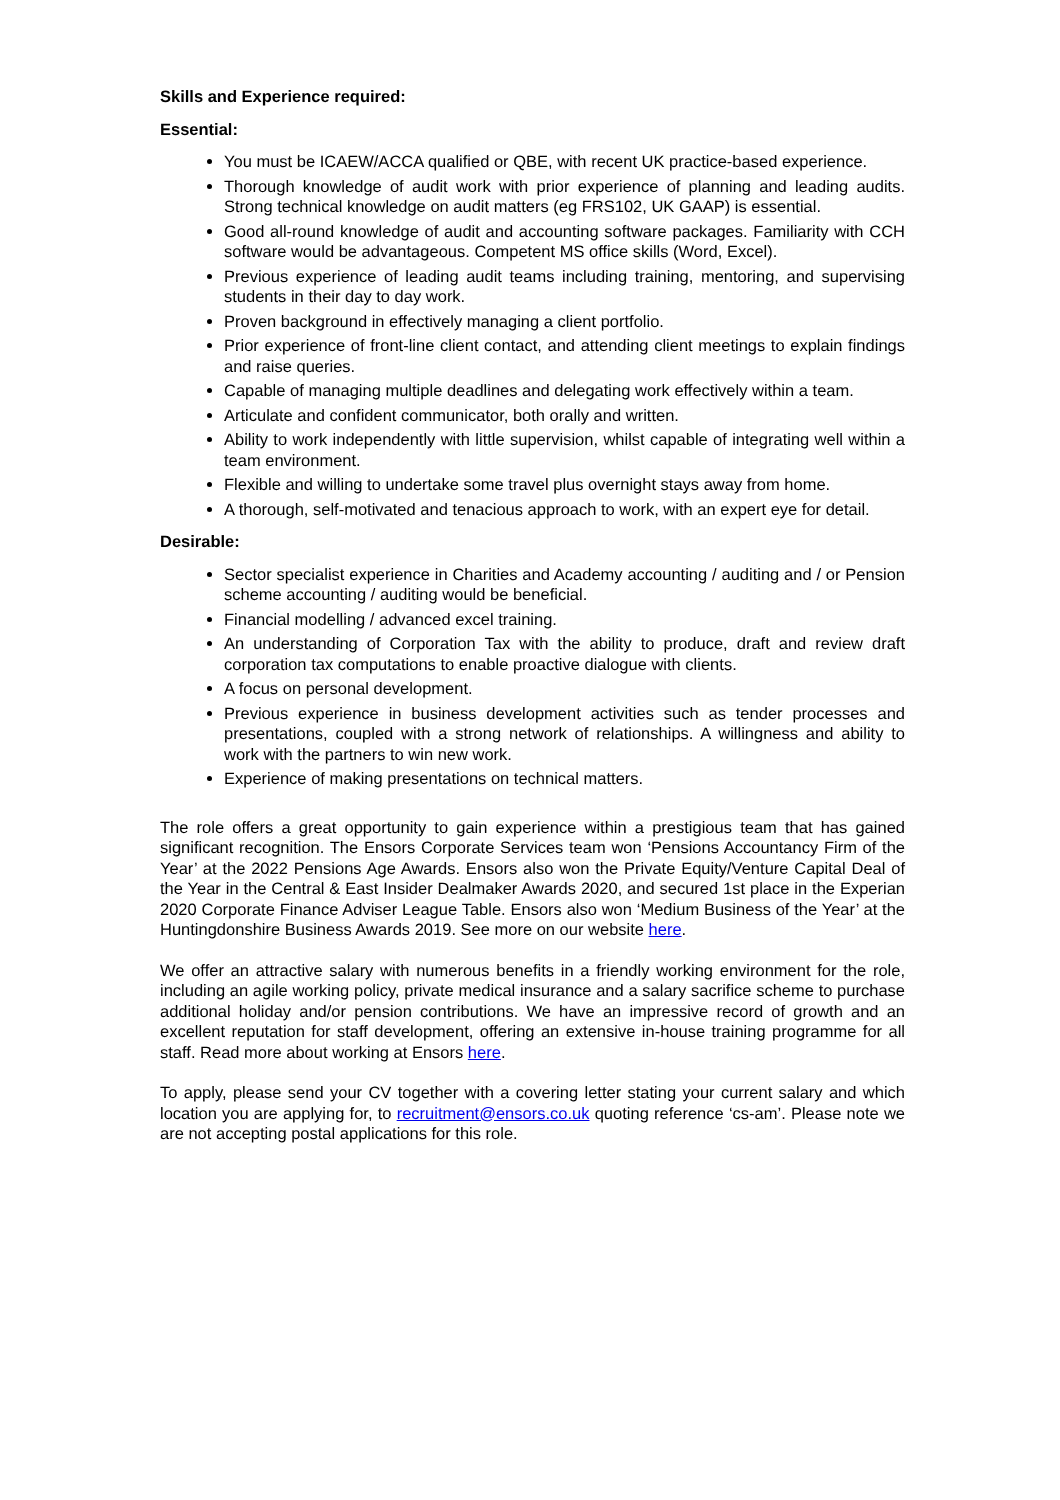Skills and Experience required:
Essential:
You must be ICAEW/ACCA qualified or QBE, with recent UK practice-based experience.
Thorough knowledge of audit work with prior experience of planning and leading audits. Strong technical knowledge on audit matters (eg FRS102, UK GAAP) is essential.
Good all-round knowledge of audit and accounting software packages. Familiarity with CCH software would be advantageous. Competent MS office skills (Word, Excel).
Previous experience of leading audit teams including training, mentoring, and supervising students in their day to day work.
Proven background in effectively managing a client portfolio.
Prior experience of front-line client contact, and attending client meetings to explain findings and raise queries.
Capable of managing multiple deadlines and delegating work effectively within a team.
Articulate and confident communicator, both orally and written.
Ability to work independently with little supervision, whilst capable of integrating well within a team environment.
Flexible and willing to undertake some travel plus overnight stays away from home.
A thorough, self-motivated and tenacious approach to work, with an expert eye for detail.
Desirable:
Sector specialist experience in Charities and Academy accounting / auditing and / or Pension scheme accounting / auditing would be beneficial.
Financial modelling / advanced excel training.
An understanding of Corporation Tax with the ability to produce, draft and review draft corporation tax computations to enable proactive dialogue with clients.
A focus on personal development.
Previous experience in business development activities such as tender processes and presentations, coupled with a strong network of relationships. A willingness and ability to work with the partners to win new work.
Experience of making presentations on technical matters.
The role offers a great opportunity to gain experience within a prestigious team that has gained significant recognition. The Ensors Corporate Services team won ‘Pensions Accountancy Firm of the Year’ at the 2022 Pensions Age Awards. Ensors also won the Private Equity/Venture Capital Deal of the Year in the Central & East Insider Dealmaker Awards 2020, and secured 1st place in the Experian 2020 Corporate Finance Adviser League Table. Ensors also won ‘Medium Business of the Year’ at the Huntingdonshire Business Awards 2019. See more on our website here.
We offer an attractive salary with numerous benefits in a friendly working environment for the role, including an agile working policy, private medical insurance and a salary sacrifice scheme to purchase additional holiday and/or pension contributions. We have an impressive record of growth and an excellent reputation for staff development, offering an extensive in-house training programme for all staff. Read more about working at Ensors here.
To apply, please send your CV together with a covering letter stating your current salary and which location you are applying for, to recruitment@ensors.co.uk quoting reference ‘cs-am’. Please note we are not accepting postal applications for this role.